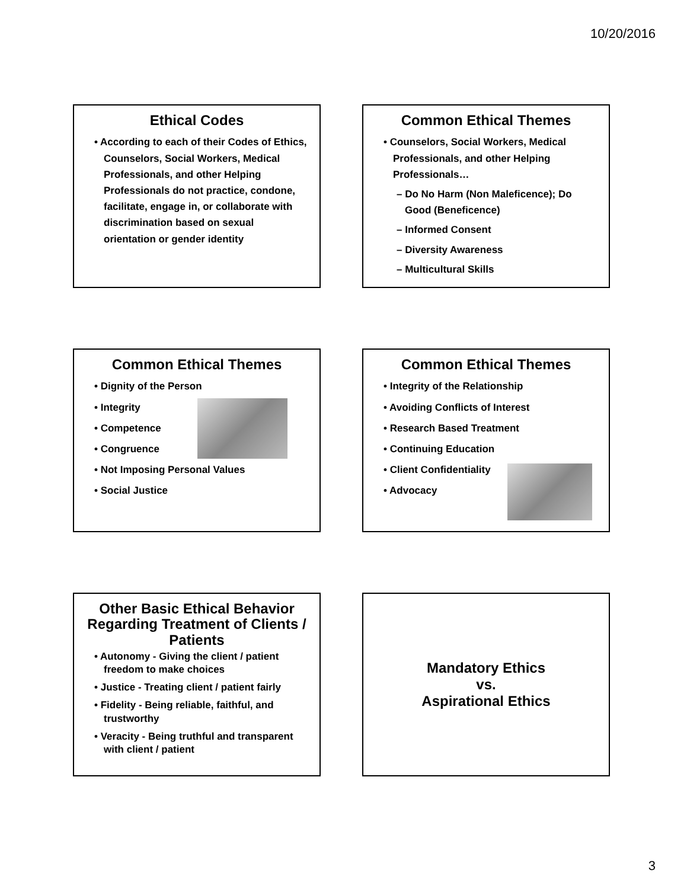10/20/2016
Ethical Codes
• According to each of their Codes of Ethics, Counselors, Social Workers, Medical Professionals, and other Helping Professionals do not practice, condone, facilitate, engage in, or collaborate with discrimination based on sexual orientation or gender identity
Common Ethical Themes
• Counselors, Social Workers, Medical Professionals, and other Helping Professionals…
– Do No Harm (Non Maleficence); Do Good (Beneficence)
– Informed Consent
– Diversity Awareness
– Multicultural Skills
Common Ethical Themes
• Dignity of the Person
• Integrity
• Competence
• Congruence
• Not Imposing Personal Values
• Social Justice
Common Ethical Themes
• Integrity of the Relationship
• Avoiding Conflicts of Interest
• Research Based Treatment
• Continuing Education
• Client Confidentiality
• Advocacy
Other Basic Ethical Behavior Regarding Treatment of Clients / Patients
• Autonomy - Giving the client / patient freedom to make choices
• Justice - Treating client / patient fairly
• Fidelity - Being reliable, faithful, and trustworthy
• Veracity - Being truthful and transparent with client / patient
Mandatory Ethics
vs.
Aspirational Ethics
3